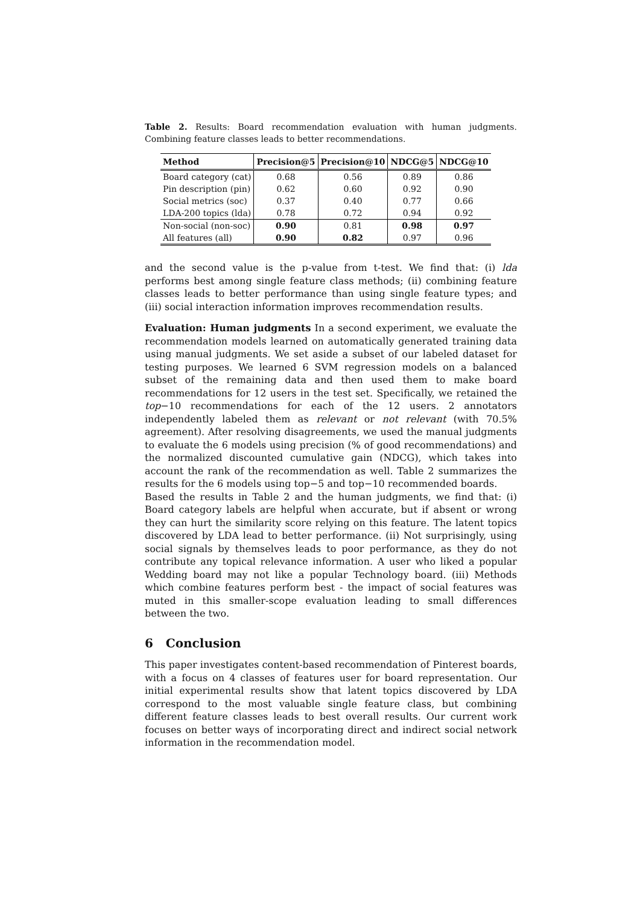Table 2. Results: Board recommendation evaluation with human judgments. Combining feature classes leads to better recommendations.
| Method | Precision@5 | Precision@10 | NDCG@5 | NDCG@10 |
| --- | --- | --- | --- | --- |
| Board category (cat) | 0.68 | 0.56 | 0.89 | 0.86 |
| Pin description (pin) | 0.62 | 0.60 | 0.92 | 0.90 |
| Social metrics (soc) | 0.37 | 0.40 | 0.77 | 0.66 |
| LDA-200 topics (lda) | 0.78 | 0.72 | 0.94 | 0.92 |
| Non-social (non-soc) | 0.90 | 0.81 | 0.98 | 0.97 |
| All features (all) | 0.90 | 0.82 | 0.97 | 0.96 |
and the second value is the p-value from t-test. We find that: (i) lda performs best among single feature class methods; (ii) combining feature classes leads to better performance than using single feature types; and (iii) social interaction information improves recommendation results.
Evaluation: Human judgments In a second experiment, we evaluate the recommendation models learned on automatically generated training data using manual judgments. We set aside a subset of our labeled dataset for testing purposes. We learned 6 SVM regression models on a balanced subset of the remaining data and then used them to make board recommendations for 12 users in the test set. Specifically, we retained the top−10 recommendations for each of the 12 users. 2 annotators independently labeled them as relevant or not relevant (with 70.5% agreement). After resolving disagreements, we used the manual judgments to evaluate the 6 models using precision (% of good recommendations) and the normalized discounted cumulative gain (NDCG), which takes into account the rank of the recommendation as well. Table 2 summarizes the results for the 6 models using top−5 and top−10 recommended boards.
Based the results in Table 2 and the human judgments, we find that: (i) Board category labels are helpful when accurate, but if absent or wrong they can hurt the similarity score relying on this feature. The latent topics discovered by LDA lead to better performance. (ii) Not surprisingly, using social signals by themselves leads to poor performance, as they do not contribute any topical relevance information. A user who liked a popular Wedding board may not like a popular Technology board. (iii) Methods which combine features perform best - the impact of social features was muted in this smaller-scope evaluation leading to small differences between the two.
6 Conclusion
This paper investigates content-based recommendation of Pinterest boards, with a focus on 4 classes of features user for board representation. Our initial experimental results show that latent topics discovered by LDA correspond to the most valuable single feature class, but combining different feature classes leads to best overall results. Our current work focuses on better ways of incorporating direct and indirect social network information in the recommendation model.